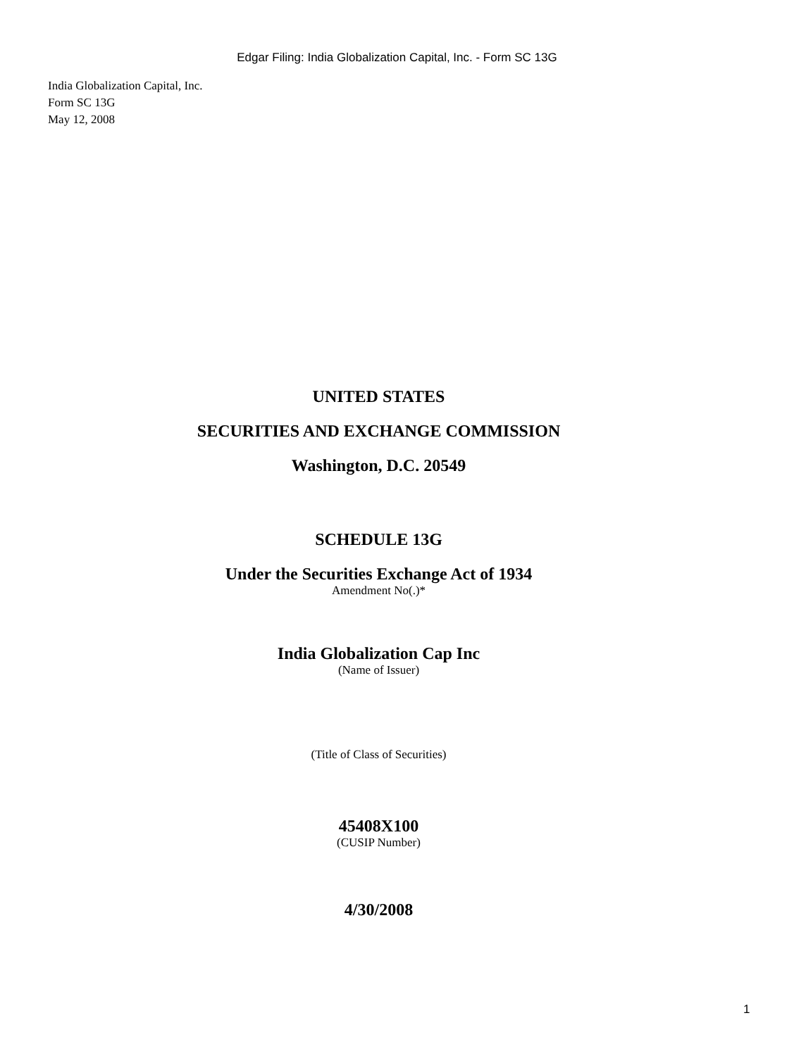Edgar Filing: India Globalization Capital, Inc. - Form SC 13G
India Globalization Capital, Inc.
Form SC 13G
May 12, 2008
UNITED STATES
SECURITIES AND EXCHANGE COMMISSION
Washington, D.C. 20549
SCHEDULE 13G
Under the Securities Exchange Act of 1934
Amendment No(.)*
India Globalization Cap Inc
(Name of Issuer)
(Title of Class of Securities)
45408X100
(CUSIP Number)
4/30/2008
1